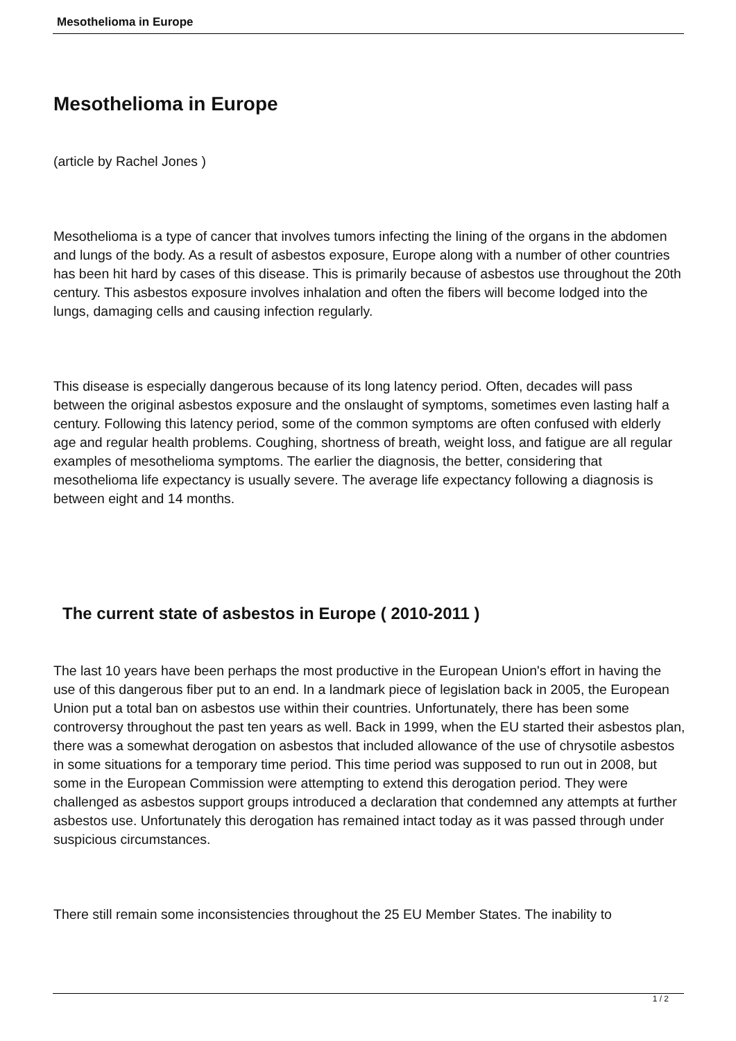Mesothelioma in Europe
Mesothelioma in Europe
(article by Rachel Jones )
Mesothelioma is a type of cancer that involves tumors infecting the lining of the organs in the abdomen and lungs of the body. As a result of asbestos exposure, Europe along with a number of other countries has been hit hard by cases of this disease. This is primarily because of asbestos use throughout the 20th century. This asbestos exposure involves inhalation and often the fibers will become lodged into the lungs, damaging cells and causing infection regularly.
This disease is especially dangerous because of its long latency period. Often, decades will pass between the original asbestos exposure and the onslaught of symptoms, sometimes even lasting half a century. Following this latency period, some of the common symptoms are often confused with elderly age and regular health problems. Coughing, shortness of breath, weight loss, and fatigue are all regular examples of mesothelioma symptoms. The earlier the diagnosis, the better, considering that mesothelioma life expectancy is usually severe. The average life expectancy following a diagnosis is between eight and 14 months.
The current state of asbestos in Europe ( 2010-2011 )
The last 10 years have been perhaps the most productive in the European Union's effort in having the use of this dangerous fiber put to an end. In a landmark piece of legislation back in 2005, the European Union put a total ban on asbestos use within their countries. Unfortunately, there has been some controversy throughout the past ten years as well. Back in 1999, when the EU started their asbestos plan, there was a somewhat derogation on asbestos that included allowance of the use of chrysotile asbestos in some situations for a temporary time period. This time period was supposed to run out in 2008, but some in the European Commission were attempting to extend this derogation period. They were challenged as asbestos support groups introduced a declaration that condemned any attempts at further asbestos use. Unfortunately this derogation has remained intact today as it was passed through under suspicious circumstances.
There still remain some inconsistencies throughout the 25 EU Member States. The inability to
1 / 2